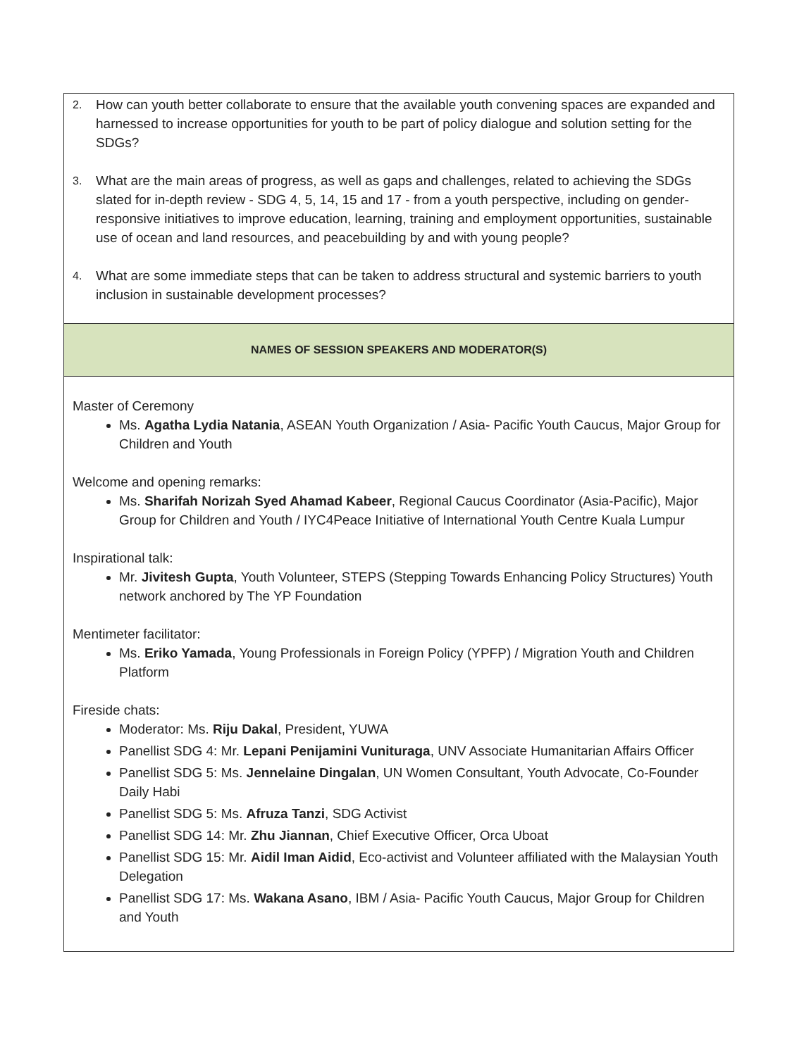| 2. How can youth better collaborate to ensure that the available youth convening spaces are expanded and harnessed to increase opportunities for youth to be part of policy dialogue and solution setting for the SDGs? 3. What are the main areas of progress, as well as gaps and challenges, related to achieving the SDGs slated for in-depth review - SDG 4, 5, 14, 15 and 17 - from a youth perspective, including on gender-responsive initiatives to improve education, learning, training and employment opportunities, sustainable use of ocean and land resources, and peacebuilding by and with young people? 4. What are some immediate steps that can be taken to address structural and systemic barriers to youth inclusion in sustainable development processes? |
| NAMES OF SESSION SPEAKERS AND MODERATOR(S) |
| Master of Ceremony Ms. Agatha Lydia Natania , ASEAN Youth Organization / Asia- Pacific Youth Caucus, Major Group for Children and Youth Welcome and opening remarks: Ms. Sharifah Norizah Syed Ahamad Kabeer , Regional Caucus Coordinator (Asia-Pacific), Major Group for Children and Youth / IYC4Peace Initiative of International Youth Centre Kuala Lumpur Inspirational talk: Mr. Jivitesh Gupta , Youth Volunteer, STEPS (Stepping Towards Enhancing Policy Structures) Youth network anchored by The YP Foundation Mentimeter facilitator: Ms. Eriko Yamada , Young Professionals in Foreign Policy (YPFP) / Migration Youth and Children Platform Fireside chats: Moderator: Ms. Riju Dakal , President, YUWA Panellist SDG 4: Mr. Lepani Penijamini Vunituraga , UNV Associate Humanitarian Affairs Officer Panellist SDG 5: Ms. Jennelaine Dingalan , UN Women Consultant, Youth Advocate, Co-Founder Daily Habi Panellist SDG 5: Ms. Afruza Tanzi , SDG Activist Panellist SDG 14: Mr. Zhu Jiannan , Chief Executive Officer, Orca Uboat Panellist SDG 15: Mr. Aidil Iman Aidid , Eco-activist and Volunteer affiliated with the Malaysian Youth Delegation Panellist SDG 17: Ms. Wakana Asano , IBM / Asia- Pacific Youth Caucus, Major Group for Children and Youth |